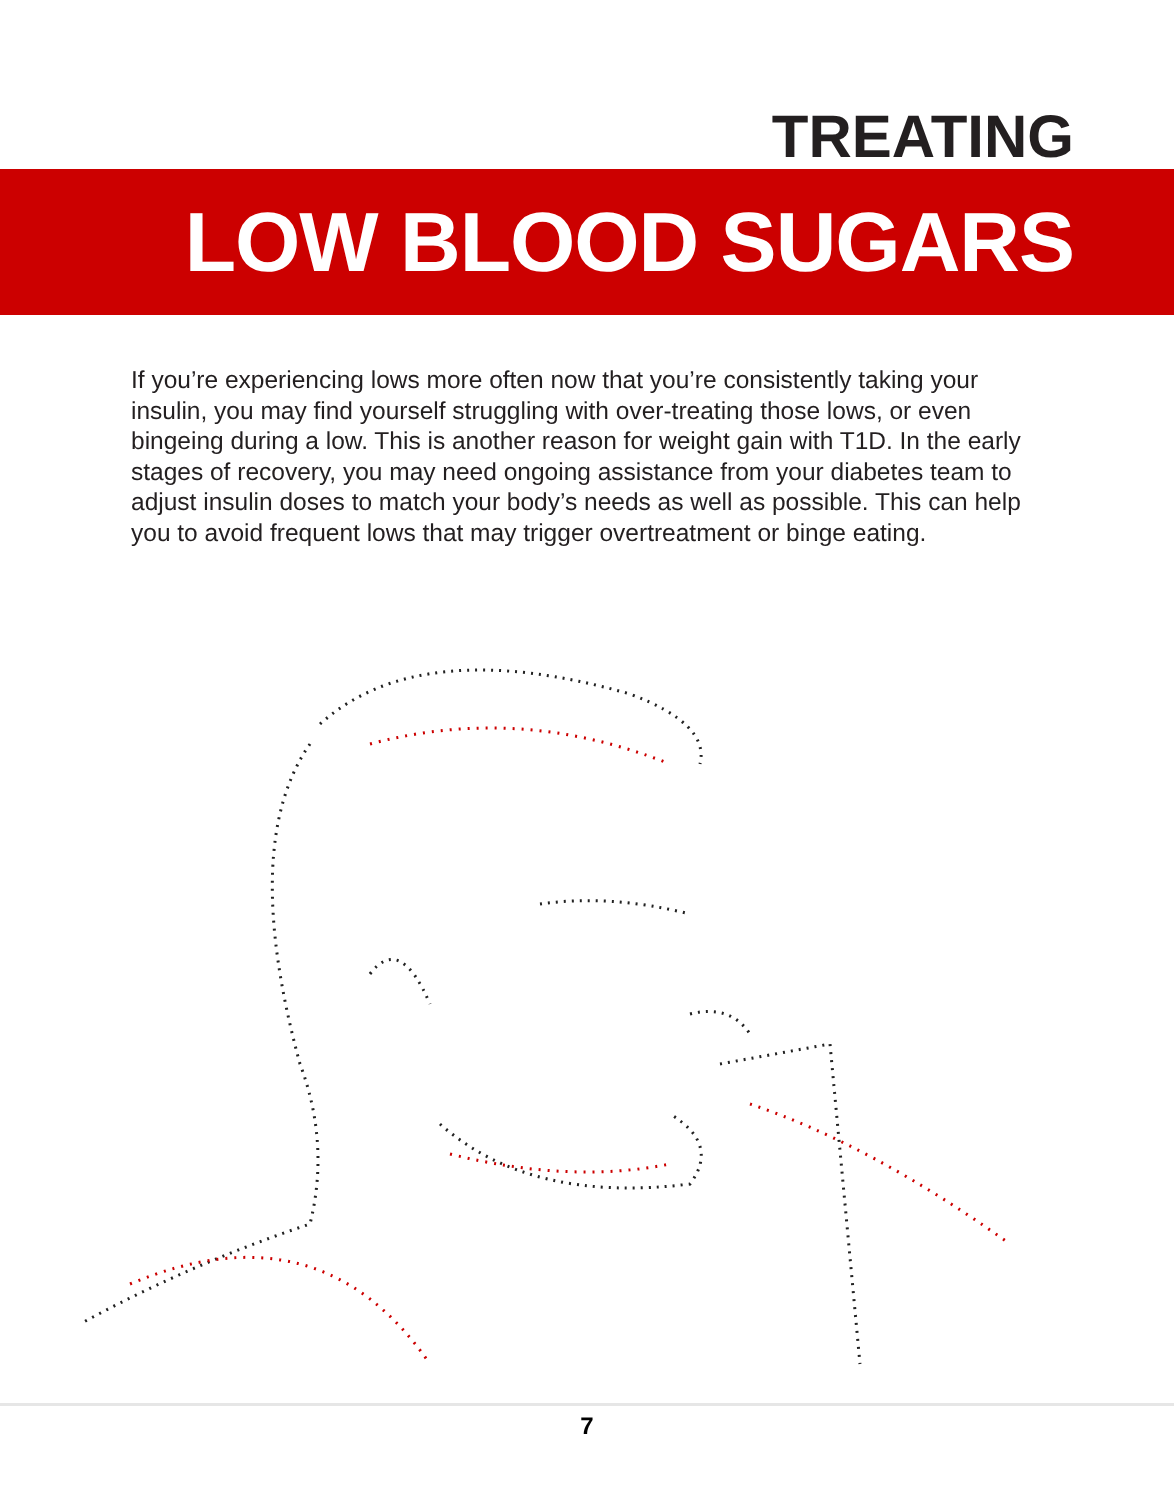TREATING
LOW BLOOD SUGARS
If you’re experiencing lows more often now that you’re consistently taking your insulin, you may find yourself struggling with over-treating those lows, or even bingeing during a low. This is another reason for weight gain with T1D. In the early stages of recovery, you may need ongoing assistance from your diabetes team to adjust insulin doses to match your body’s needs as well as possible. This can help you to avoid frequent lows that may trigger overtreatment or binge eating.
7